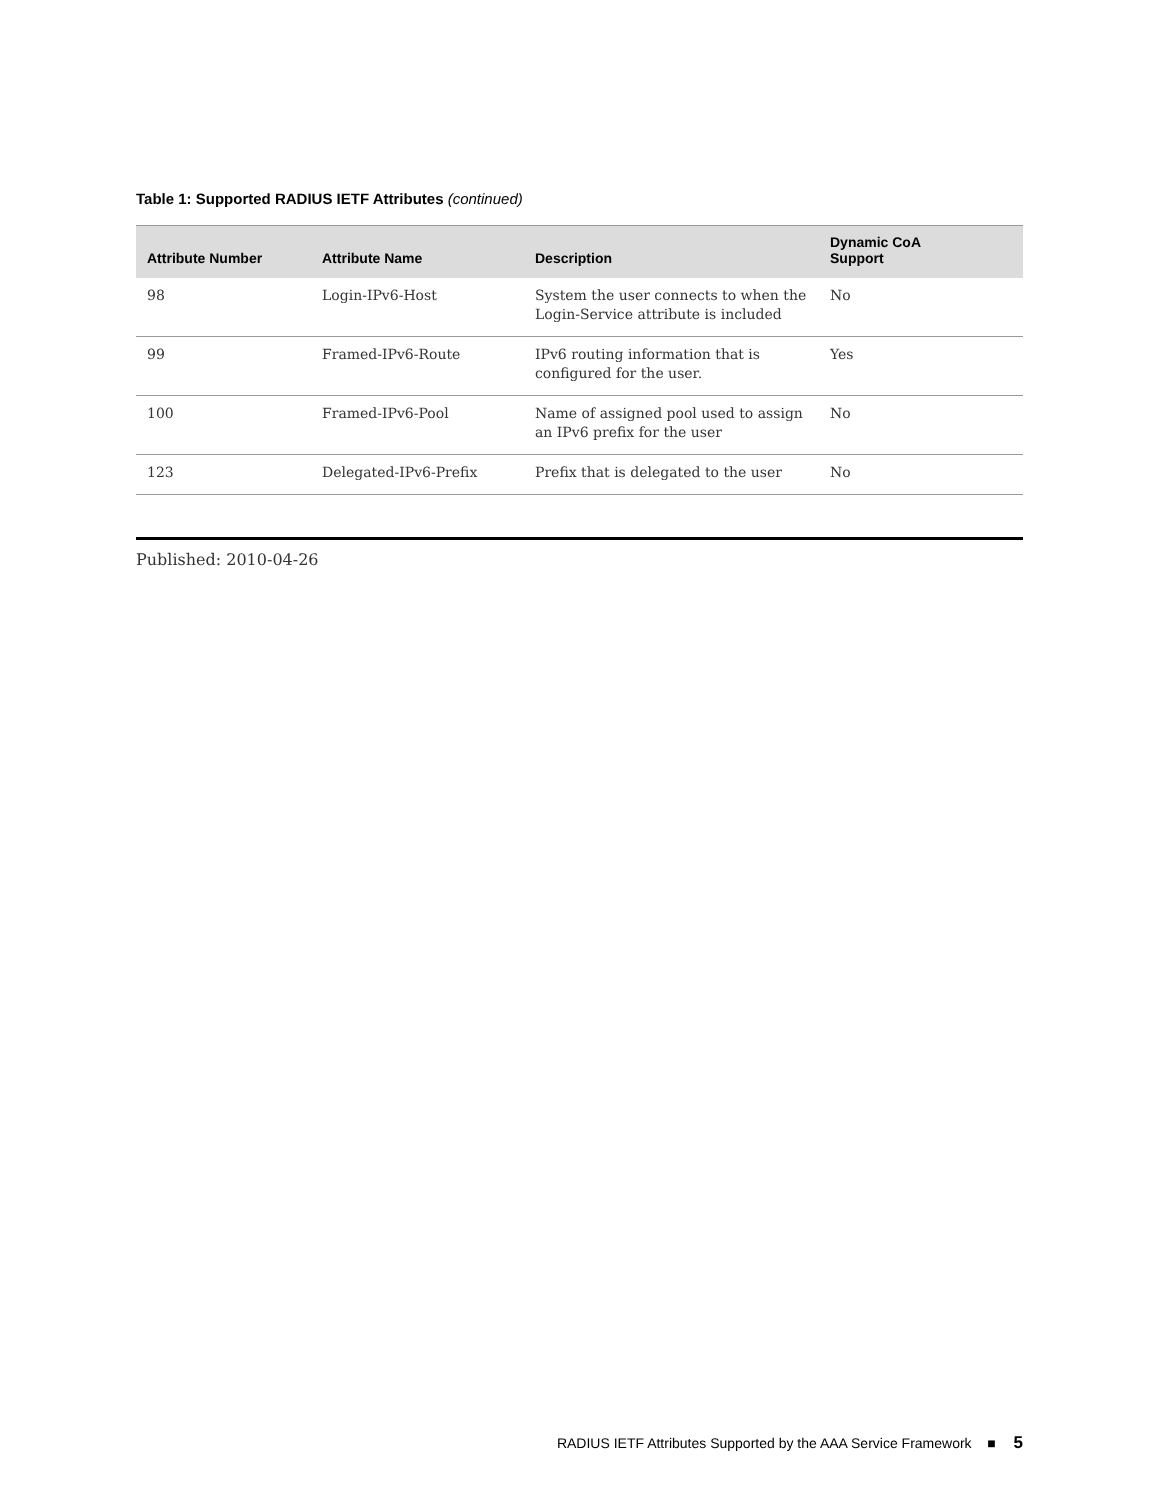Table 1: Supported RADIUS IETF Attributes (continued)
| Attribute Number | Attribute Name | Description | Dynamic CoA Support |
| --- | --- | --- | --- |
| 98 | Login-IPv6-Host | System the user connects to when the Login-Service attribute is included | No |
| 99 | Framed-IPv6-Route | IPv6 routing information that is configured for the user. | Yes |
| 100 | Framed-IPv6-Pool | Name of assigned pool used to assign an IPv6 prefix for the user | No |
| 123 | Delegated-IPv6-Prefix | Prefix that is delegated to the user | No |
Published: 2010-04-26
RADIUS IETF Attributes Supported by the AAA Service Framework ■ 5